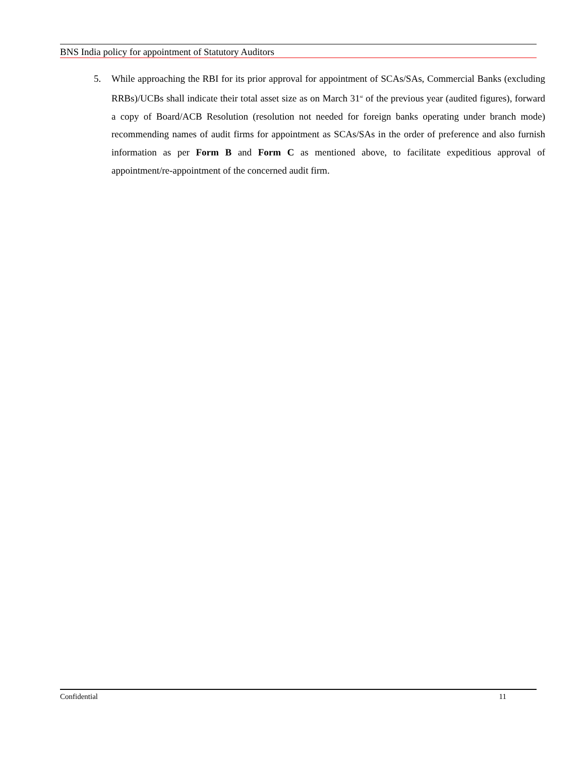BNS India policy for appointment of Statutory Auditors
5. While approaching the RBI for its prior approval for appointment of SCAs/SAs, Commercial Banks (excluding RRBs)/UCBs shall indicate their total asset size as on March 31<sup>st</sup> of the previous year (audited figures), forward a copy of Board/ACB Resolution (resolution not needed for foreign banks operating under branch mode) recommending names of audit firms for appointment as SCAs/SAs in the order of preference and also furnish information as per Form B and Form C as mentioned above, to facilitate expeditious approval of appointment/re-appointment of the concerned audit firm.
Confidential 11